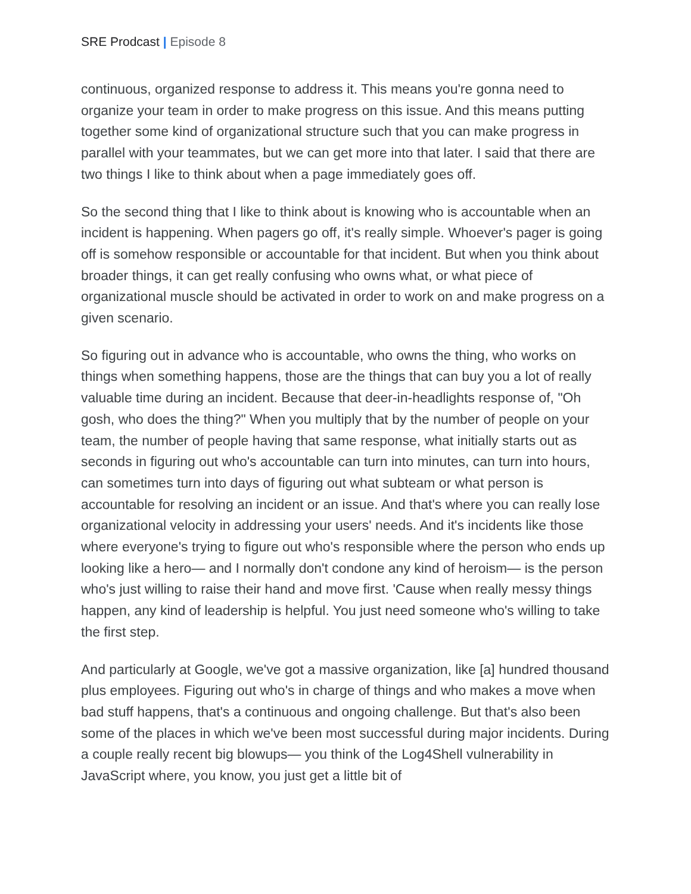SRE Prodcast | Episode 8
continuous, organized response to address it. This means you're gonna need to organize your team in order to make progress on this issue. And this means putting together some kind of organizational structure such that you can make progress in parallel with your teammates, but we can get more into that later. I said that there are two things I like to think about when a page immediately goes off.
So the second thing that I like to think about is knowing who is accountable when an incident is happening. When pagers go off, it's really simple. Whoever's pager is going off is somehow responsible or accountable for that incident. But when you think about broader things, it can get really confusing who owns what, or what piece of organizational muscle should be activated in order to work on and make progress on a given scenario.
So figuring out in advance who is accountable, who owns the thing, who works on things when something happens, those are the things that can buy you a lot of really valuable time during an incident. Because that deer-in-headlights response of, "Oh gosh, who does the thing?" When you multiply that by the number of people on your team, the number of people having that same response, what initially starts out as seconds in figuring out who's accountable can turn into minutes, can turn into hours, can sometimes turn into days of figuring out what subteam or what person is accountable for resolving an incident or an issue. And that's where you can really lose organizational velocity in addressing your users' needs. And it's incidents like those where everyone's trying to figure out who's responsible where the person who ends up looking like a hero— and I normally don't condone any kind of heroism— is the person who's just willing to raise their hand and move first. 'Cause when really messy things happen, any kind of leadership is helpful. You just need someone who's willing to take the first step.
And particularly at Google, we've got a massive organization, like [a] hundred thousand plus employees. Figuring out who's in charge of things and who makes a move when bad stuff happens, that's a continuous and ongoing challenge. But that's also been some of the places in which we've been most successful during major incidents. During a couple really recent big blowups— you think of the Log4Shell vulnerability in JavaScript where, you know, you just get a little bit of